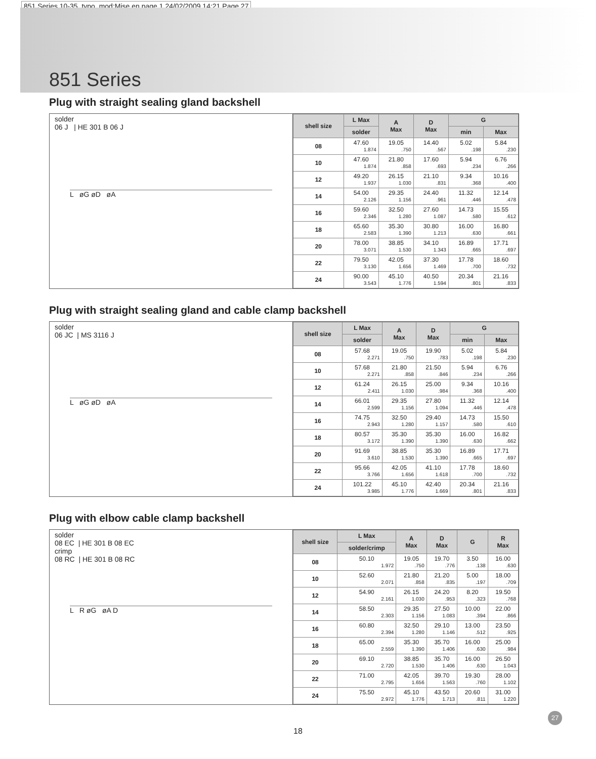851 Series 10-35_typo_mod:Mise en page 1 24/02/2009 14:21 Page 27
851 Series
Plug with straight sealing gland backshell
solder
06 J | HE 301 B 06 J
L øG øD øA
| shell size | L Max | A Max | D Max | G | |
| --- | --- | --- | --- | --- | --- |
| | solder | | | min | Max |
| 08 | 47.60 1.874 | 19.05 .750 | 14.40 .567 | 5.02 .198 | 5.84 .230 |
| 10 | 47.60 1.874 | 21.80 .858 | 17.60 .693 | 5.94 .234 | 6.76 .266 |
| 12 | 49.20 1.937 | 26.15 1.030 | 21.10 .831 | 9.34 .368 | 10.16 .400 |
| 14 | 54.00 2.126 | 29.35 1.156 | 24.40 .961 | 11.32 .446 | 12.14 .478 |
| 16 | 59.60 2.346 | 32.50 1.280 | 27.60 1.087 | 14.73 .580 | 15.55 .612 |
| 18 | 65.60 2.583 | 35.30 1.390 | 30.80 1.213 | 16.00 .630 | 16.80 .661 |
| 20 | 78.00 3.071 | 38.85 1.530 | 34.10 1.343 | 16.89 .665 | 17.71 .697 |
| 22 | 79.50 3.130 | 42.05 1.656 | 37.30 1.469 | 17.78 .700 | 18.60 .732 |
| 24 | 90.00 3.543 | 45.10 1.776 | 40.50 1.594 | 20.34 .801 | 21.16 .833 |
Plug with straight sealing gland and cable clamp backshell
solder
06 JC | MS 3116 J
L øG øD øA
| shell size | L Max | A Max | D Max | G | |
| --- | --- | --- | --- | --- | --- |
| | solder | | | min | Max |
| 08 | 57.68 2.271 | 19.05 .750 | 19.90 .783 | 5.02 .198 | 5.84 .230 |
| 10 | 57.68 2.271 | 21.80 .858 | 21.50 .846 | 5.94 .234 | 6.76 .266 |
| 12 | 61.24 2.411 | 26.15 1.030 | 25.00 .984 | 9.34 .368 | 10.16 .400 |
| 14 | 66.01 2.599 | 29.35 1.156 | 27.80 1.094 | 11.32 .446 | 12.14 .478 |
| 16 | 74.75 2.943 | 32.50 1.280 | 29.40 1.157 | 14.73 .580 | 15.50 .610 |
| 18 | 80.57 3.172 | 35.30 1.390 | 35.30 1.390 | 16.00 .630 | 16.82 .662 |
| 20 | 91.69 3.610 | 38.85 1.530 | 35.30 1.390 | 16.89 .665 | 17.71 .697 |
| 22 | 95.66 3.766 | 42.05 1.656 | 41.10 1.618 | 17.78 .700 | 18.60 .732 |
| 24 | 101.22 3.985 | 45.10 1.776 | 42.40 1.669 | 20.34 .801 | 21.16 .833 |
Plug with elbow cable clamp backshell
solder
08 EC | HE 301 B 08 EC
crimp
08 RC | HE 301 B 08 RC
L R øG øA D
| shell size | L Max | A Max | D Max | G | R Max |
| --- | --- | --- | --- | --- | --- |
| | solder/crimp | | | | |
| 08 | 50.10 1.972 | 19.05 .750 | 19.70 .776 | 3.50 .138 | 16.00 .630 |
| 10 | 52.60 2.071 | 21.80 .858 | 21.20 .835 | 5.00 .197 | 18.00 .709 |
| 12 | 54.90 2.161 | 26.15 1.030 | 24.20 .953 | 8.20 .323 | 19.50 .768 |
| 14 | 58.50 2.303 | 29.35 1.156 | 27.50 1.083 | 10.00 .394 | 22.00 .866 |
| 16 | 60.80 2.394 | 32.50 1.280 | 29.10 1.146 | 13.00 .512 | 23.50 .925 |
| 18 | 65.00 2.559 | 35.30 1.390 | 35.70 1.406 | 16.00 .630 | 25.00 .984 |
| 20 | 69.10 2.720 | 38.85 1.530 | 35.70 1.406 | 16.00 .630 | 26.50 1.043 |
| 22 | 71.00 2.795 | 42.05 1.656 | 39.70 1.563 | 19.30 .760 | 28.00 1.102 |
| 24 | 75.50 2.972 | 45.10 1.776 | 43.50 1.713 | 20.60 .811 | 31.00 1.220 |
27
18